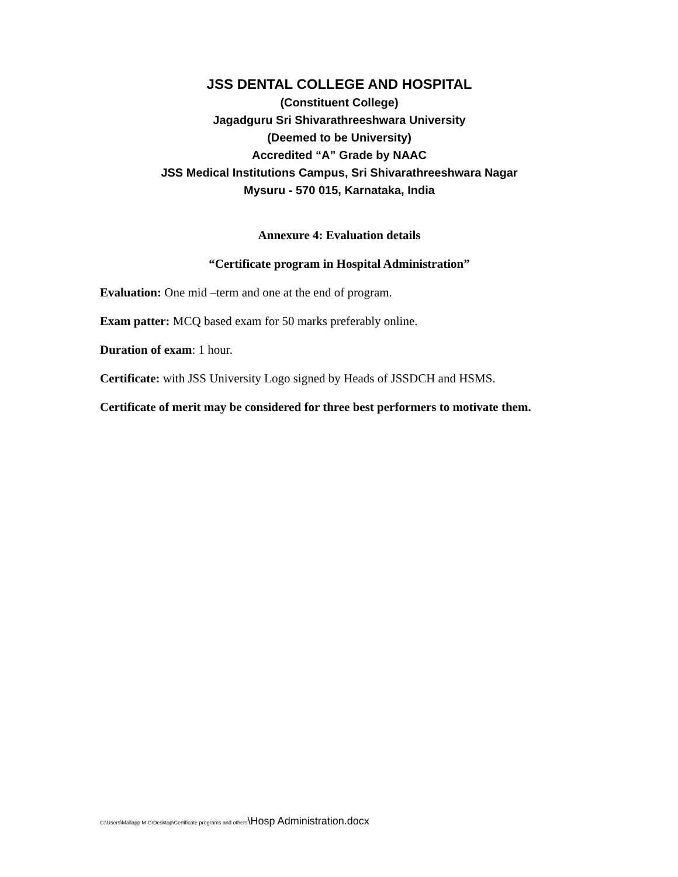JSS DENTAL COLLEGE AND HOSPITAL
(Constituent College)
Jagadguru Sri Shivarathreeshwara University
(Deemed to be University)
Accredited “A” Grade by NAAC
JSS Medical Institutions Campus, Sri Shivarathreeshwara Nagar
Mysuru - 570 015, Karnataka, India
Annexure 4: Evaluation details
“Certificate program in Hospital Administration”
Evaluation: One mid –term and one at the end of program.
Exam patter: MCQ based exam for 50 marks preferably online.
Duration of exam: 1 hour.
Certificate: with JSS University Logo signed by Heads of JSSDCH and HSMS.
Certificate of merit may be considered for three best performers to motivate them.
C:\Users\Mallapp M G\Desktop\Certificate programs and others\Hosp Administration.docx